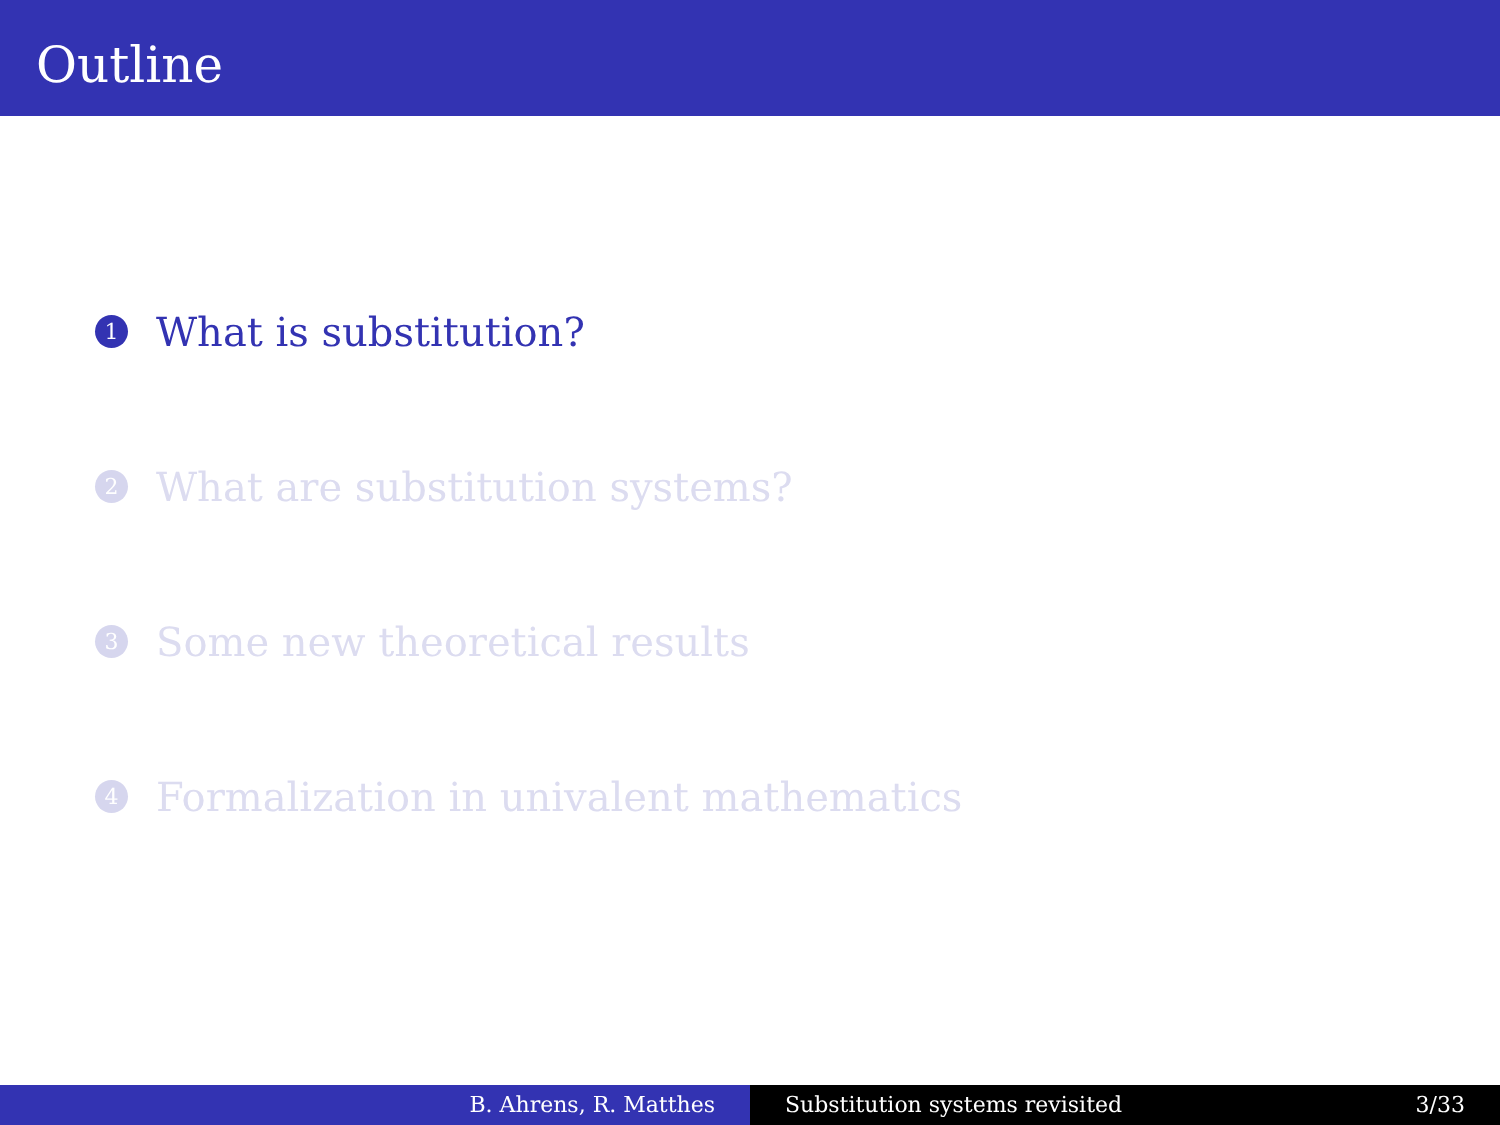Outline
1 What is substitution?
2 What are substitution systems?
3 Some new theoretical results
4 Formalization in univalent mathematics
B. Ahrens, R. Matthes Substitution systems revisited 3/33